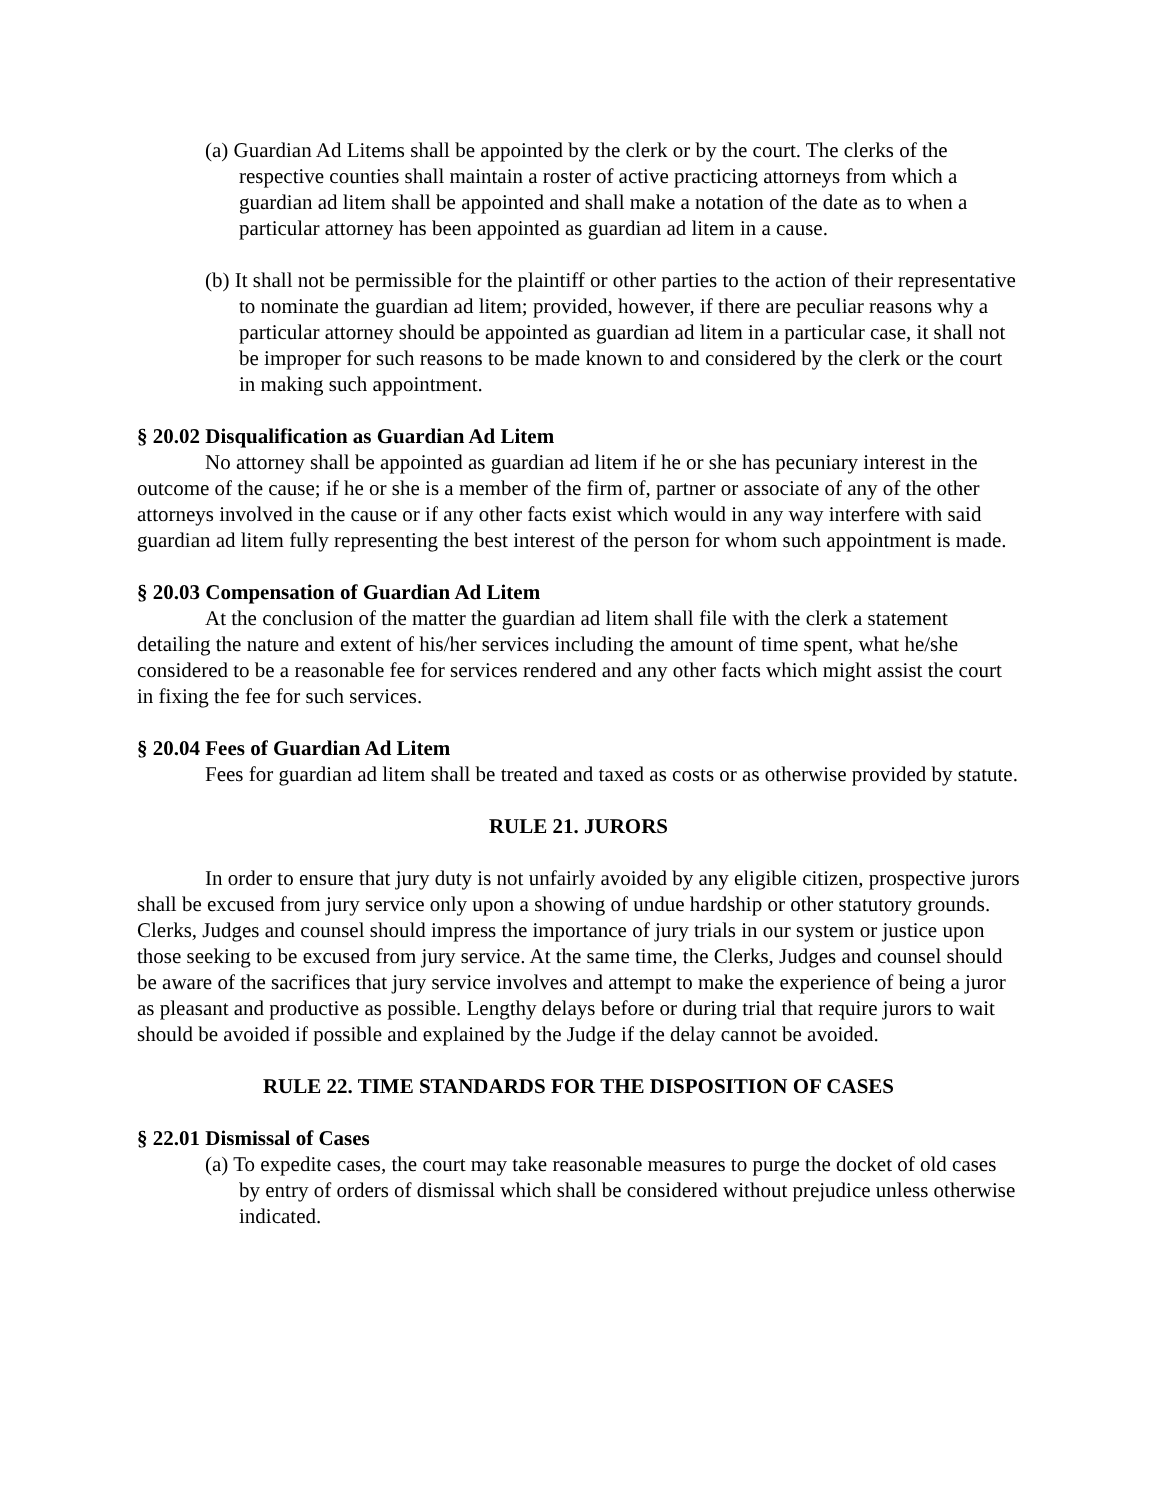(a) Guardian Ad Litems shall be appointed by the clerk or by the court. The clerks of the respective counties shall maintain a roster of active practicing attorneys from which a guardian ad litem shall be appointed and shall make a notation of the date as to when a particular attorney has been appointed as guardian ad litem in a cause.
(b) It shall not be permissible for the plaintiff or other parties to the action of their representative to nominate the guardian ad litem; provided, however, if there are peculiar reasons why a particular attorney should be appointed as guardian ad litem in a particular case, it shall not be improper for such reasons to be made known to and considered by the clerk or the court in making such appointment.
§ 20.02 Disqualification as Guardian Ad Litem
No attorney shall be appointed as guardian ad litem if he or she has pecuniary interest in the outcome of the cause; if he or she is a member of the firm of, partner or associate of any of the other attorneys involved in the cause or if any other facts exist which would in any way interfere with said guardian ad litem fully representing the best interest of the person for whom such appointment is made.
§ 20.03 Compensation of Guardian Ad Litem
At the conclusion of the matter the guardian ad litem shall file with the clerk a statement detailing the nature and extent of his/her services including the amount of time spent, what he/she considered to be a reasonable fee for services rendered and any other facts which might assist the court in fixing the fee for such services.
§ 20.04 Fees of Guardian Ad Litem
Fees for guardian ad litem shall be treated and taxed as costs or as otherwise provided by statute.
RULE 21. JURORS
In order to ensure that jury duty is not unfairly avoided by any eligible citizen, prospective jurors shall be excused from jury service only upon a showing of undue hardship or other statutory grounds. Clerks, Judges and counsel should impress the importance of jury trials in our system or justice upon those seeking to be excused from jury service. At the same time, the Clerks, Judges and counsel should be aware of the sacrifices that jury service involves and attempt to make the experience of being a juror as pleasant and productive as possible. Lengthy delays before or during trial that require jurors to wait should be avoided if possible and explained by the Judge if the delay cannot be avoided.
RULE 22. TIME STANDARDS FOR THE DISPOSITION OF CASES
§ 22.01 Dismissal of Cases
(a) To expedite cases, the court may take reasonable measures to purge the docket of old cases by entry of orders of dismissal which shall be considered without prejudice unless otherwise indicated.